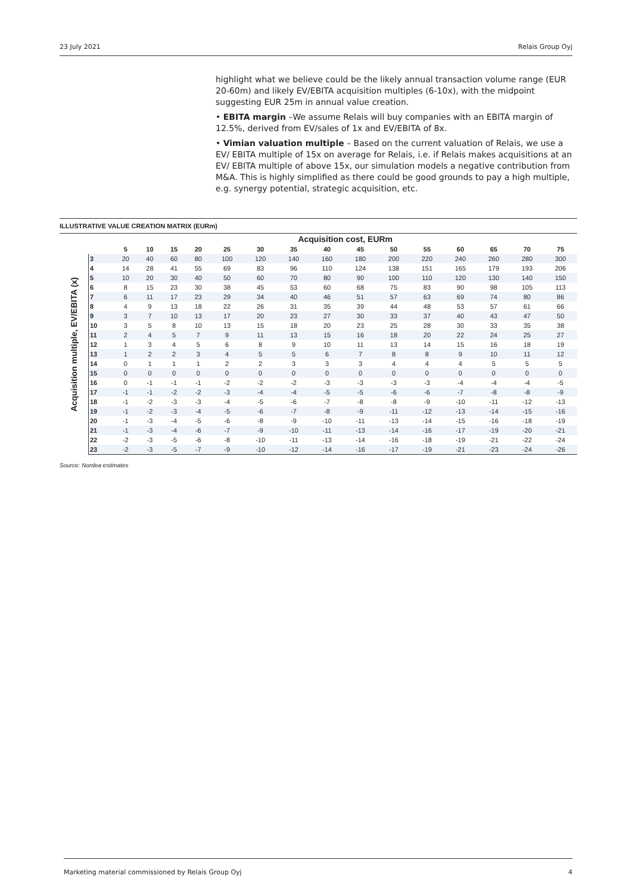23 July 2021 Relais Group Oyj
highlight what we believe could be the likely annual transaction volume range (EUR 20-60m) and likely EV/EBITA acquisition multiples (6-10x), with the midpoint suggesting EUR 25m in annual value creation.
• EBITA margin –We assume Relais will buy companies with an EBITA margin of 12.5%, derived from EV/sales of 1x and EV/EBITA of 8x.
• Vimian valuation multiple – Based on the current valuation of Relais, we use a EV/ EBITA multiple of 15x on average for Relais, i.e. if Relais makes acquisitions at an EV/ EBITA multiple of above 15x, our simulation models a negative contribution from M&A. This is highly simplified as there could be good grounds to pay a high multiple, e.g. synergy potential, strategic acquisition, etc.
ILLUSTRATIVE VALUE CREATION MATRIX (EURm)
Acquisition multiple, EV/EBITA (x)
| | Acquisition cost, EURm | | | | | | | | | | | | | | |
| --- | --- | --- | --- | --- | --- | --- | --- | --- | --- | --- | --- | --- | --- | --- | --- |
| | 5 | 10 | 15 | 20 | 25 | 30 | 35 | 40 | 45 | 50 | 55 | 60 | 65 | 70 | 75 |
| 3 | 20 | 40 | 60 | 80 | 100 | 120 | 140 | 160 | 180 | 200 | 220 | 240 | 260 | 280 | 300 |
| 4 | 14 | 28 | 41 | 55 | 69 | 83 | 96 | 110 | 124 | 138 | 151 | 165 | 179 | 193 | 206 |
| 5 | 10 | 20 | 30 | 40 | 50 | 60 | 70 | 80 | 90 | 100 | 110 | 120 | 130 | 140 | 150 |
| 6 | 8 | 15 | 23 | 30 | 38 | 45 | 53 | 60 | 68 | 75 | 83 | 90 | 98 | 105 | 113 |
| 7 | 6 | 11 | 17 | 23 | 29 | 34 | 40 | 46 | 51 | 57 | 63 | 69 | 74 | 80 | 86 |
| 8 | 4 | 9 | 13 | 18 | 22 | 26 | 31 | 35 | 39 | 44 | 48 | 53 | 57 | 61 | 66 |
| 9 | 3 | 7 | 10 | 13 | 17 | 20 | 23 | 27 | 30 | 33 | 37 | 40 | 43 | 47 | 50 |
| 10 | 3 | 5 | 8 | 10 | 13 | 15 | 18 | 20 | 23 | 25 | 28 | 30 | 33 | 35 | 38 |
| 11 | 2 | 4 | 5 | 7 | 9 | 11 | 13 | 15 | 16 | 18 | 20 | 22 | 24 | 25 | 27 |
| 12 | 1 | 3 | 4 | 5 | 6 | 8 | 9 | 10 | 11 | 13 | 14 | 15 | 16 | 18 | 19 |
| 13 | 1 | 2 | 2 | 3 | 4 | 5 | 5 | 6 | 7 | 8 | 8 | 9 | 10 | 11 | 12 |
| 14 | 0 | 1 | 1 | 1 | 2 | 2 | 3 | 3 | 3 | 4 | 4 | 4 | 5 | 5 | 5 |
| 15 | 0 | 0 | 0 | 0 | 0 | 0 | 0 | 0 | 0 | 0 | 0 | 0 | 0 | 0 | 0 |
| 16 | 0 | -1 | -1 | -1 | -2 | -2 | -2 | -3 | -3 | -3 | -3 | -4 | -4 | -4 | -5 |
| 17 | -1 | -1 | -2 | -2 | -3 | -4 | -4 | -5 | -5 | -6 | -6 | -7 | -8 | -8 | -9 |
| 18 | -1 | -2 | -3 | -3 | -4 | -5 | -6 | -7 | -8 | -8 | -9 | -10 | -11 | -12 | -13 |
| 19 | -1 | -2 | -3 | -4 | -5 | -6 | -7 | -8 | -9 | -11 | -12 | -13 | -14 | -15 | -16 |
| 20 | -1 | -3 | -4 | -5 | -6 | -8 | -9 | -10 | -11 | -13 | -14 | -15 | -16 | -18 | -19 |
| 21 | -1 | -3 | -4 | -6 | -7 | -9 | -10 | -11 | -13 | -14 | -16 | -17 | -19 | -20 | -21 |
| 22 | -2 | -3 | -5 | -6 | -8 | -10 | -11 | -13 | -14 | -16 | -18 | -19 | -21 | -22 | -24 |
| 23 | -2 | -3 | -5 | -7 | -9 | -10 | -12 | -14 | -16 | -17 | -19 | -21 | -23 | -24 | -26 |
Source: Nordea estimates
Marketing material commissioned by Relais Group Oyj 4